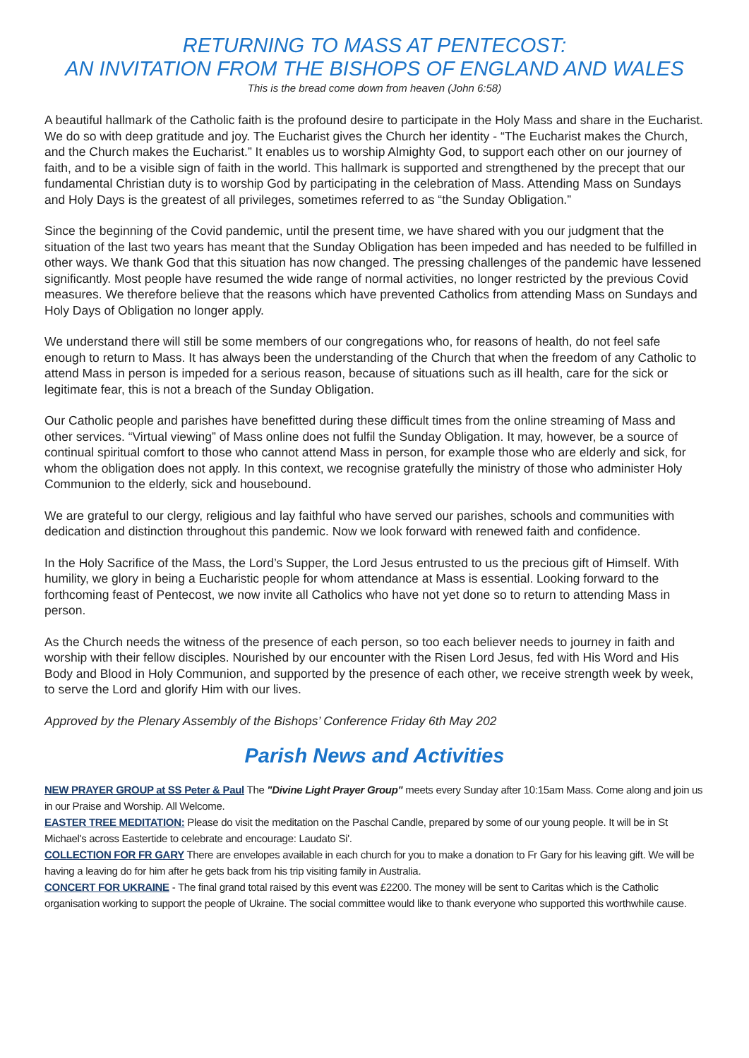RETURNING TO MASS AT PENTECOST:
AN INVITATION FROM THE BISHOPS OF ENGLAND AND WALES
This is the bread come down from heaven (John 6:58)
A beautiful hallmark of the Catholic faith is the profound desire to participate in the Holy Mass and share in the Eucharist. We do so with deep gratitude and joy. The Eucharist gives the Church her identity - “The Eucharist makes the Church, and the Church makes the Eucharist.” It enables us to worship Almighty God, to support each other on our journey of faith, and to be a visible sign of faith in the world. This hallmark is supported and strengthened by the precept that our fundamental Christian duty is to worship God by participating in the celebration of Mass. Attending Mass on Sundays and Holy Days is the greatest of all privileges, sometimes referred to as “the Sunday Obligation.”
Since the beginning of the Covid pandemic, until the present time, we have shared with you our judgment that the situation of the last two years has meant that the Sunday Obligation has been impeded and has needed to be fulfilled in other ways. We thank God that this situation has now changed. The pressing challenges of the pandemic have lessened significantly. Most people have resumed the wide range of normal activities, no longer restricted by the previous Covid measures. We therefore believe that the reasons which have prevented Catholics from attending Mass on Sundays and Holy Days of Obligation no longer apply.
We understand there will still be some members of our congregations who, for reasons of health, do not feel safe enough to return to Mass. It has always been the understanding of the Church that when the freedom of any Catholic to attend Mass in person is impeded for a serious reason, because of situations such as ill health, care for the sick or legitimate fear, this is not a breach of the Sunday Obligation.
Our Catholic people and parishes have benefitted during these difficult times from the online streaming of Mass and other services. “Virtual viewing” of Mass online does not fulfil the Sunday Obligation. It may, however, be a source of continual spiritual comfort to those who cannot attend Mass in person, for example those who are elderly and sick, for whom the obligation does not apply. In this context, we recognise gratefully the ministry of those who administer Holy Communion to the elderly, sick and housebound.
We are grateful to our clergy, religious and lay faithful who have served our parishes, schools and communities with dedication and distinction throughout this pandemic. Now we look forward with renewed faith and confidence.
In the Holy Sacrifice of the Mass, the Lord’s Supper, the Lord Jesus entrusted to us the precious gift of Himself. With humility, we glory in being a Eucharistic people for whom attendance at Mass is essential. Looking forward to the forthcoming feast of Pentecost, we now invite all Catholics who have not yet done so to return to attending Mass in person.
As the Church needs the witness of the presence of each person, so too each believer needs to journey in faith and worship with their fellow disciples. Nourished by our encounter with the Risen Lord Jesus, fed with His Word and His Body and Blood in Holy Communion, and supported by the presence of each other, we receive strength week by week, to serve the Lord and glorify Him with our lives.
Approved by the Plenary Assembly of the Bishops’ Conference Friday 6th May 202
Parish News and Activities
NEW PRAYER GROUP at SS Peter & Paul The "Divine Light Prayer Group" meets every Sunday after 10:15am Mass. Come along and join us in our Praise and Worship. All Welcome.
EASTER TREE MEDITATION: Please do visit the meditation on the Paschal Candle, prepared by some of our young people. It will be in St Michael's across Eastertide to celebrate and encourage: Laudato Si'.
COLLECTION FOR FR GARY There are envelopes available in each church for you to make a donation to Fr Gary for his leaving gift. We will be having a leaving do for him after he gets back from his trip visiting family in Australia.
CONCERT FOR UKRAINE - The final grand total raised by this event was £2200. The money will be sent to Caritas which is the Catholic organisation working to support the people of Ukraine. The social committee would like to thank everyone who supported this worthwhile cause.